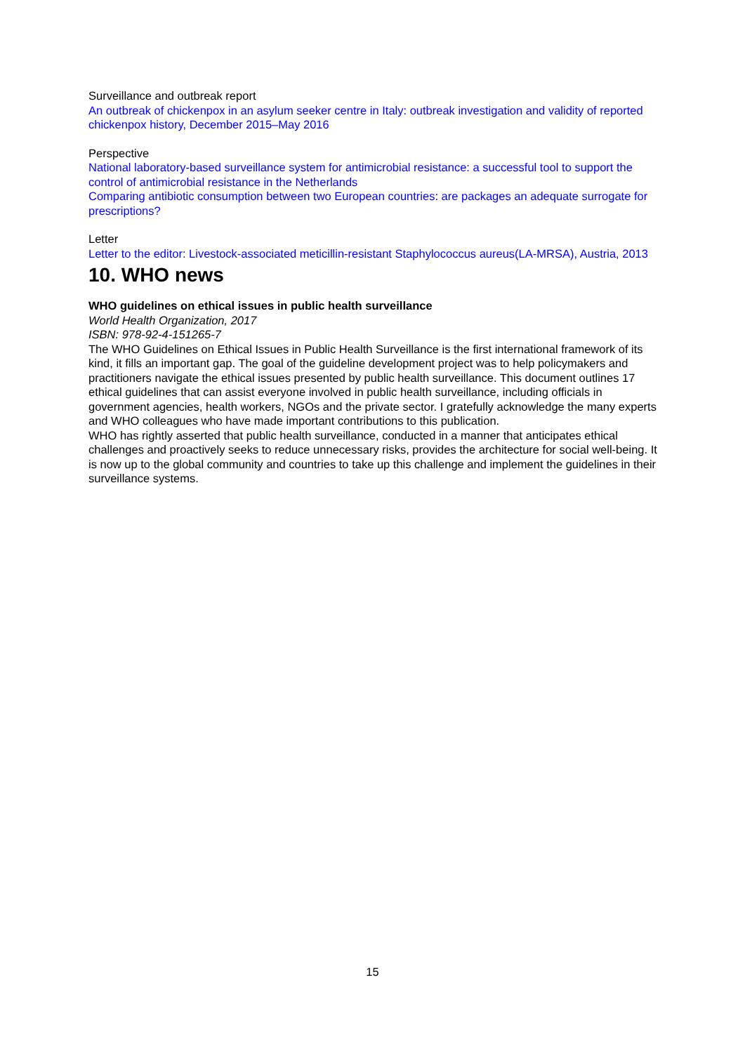Surveillance and outbreak report
An outbreak of chickenpox in an asylum seeker centre in Italy: outbreak investigation and validity of reported chickenpox history, December 2015–May 2016
Perspective
National laboratory-based surveillance system for antimicrobial resistance: a successful tool to support the control of antimicrobial resistance in the Netherlands
Comparing antibiotic consumption between two European countries: are packages an adequate surrogate for prescriptions?
Letter
Letter to the editor: Livestock-associated meticillin-resistant Staphylococcus aureus(LA-MRSA), Austria, 2013
10. WHO news
WHO guidelines on ethical issues in public health surveillance
World Health Organization, 2017
ISBN: 978-92-4-151265-7
The WHO Guidelines on Ethical Issues in Public Health Surveillance is the first international framework of its kind, it fills an important gap. The goal of the guideline development project was to help policymakers and practitioners navigate the ethical issues presented by public health surveillance. This document outlines 17 ethical guidelines that can assist everyone involved in public health surveillance, including officials in government agencies, health workers, NGOs and the private sector. I gratefully acknowledge the many experts and WHO colleagues who have made important contributions to this publication.
WHO has rightly asserted that public health surveillance, conducted in a manner that anticipates ethical challenges and proactively seeks to reduce unnecessary risks, provides the architecture for social well-being. It is now up to the global community and countries to take up this challenge and implement the guidelines in their surveillance systems.
15